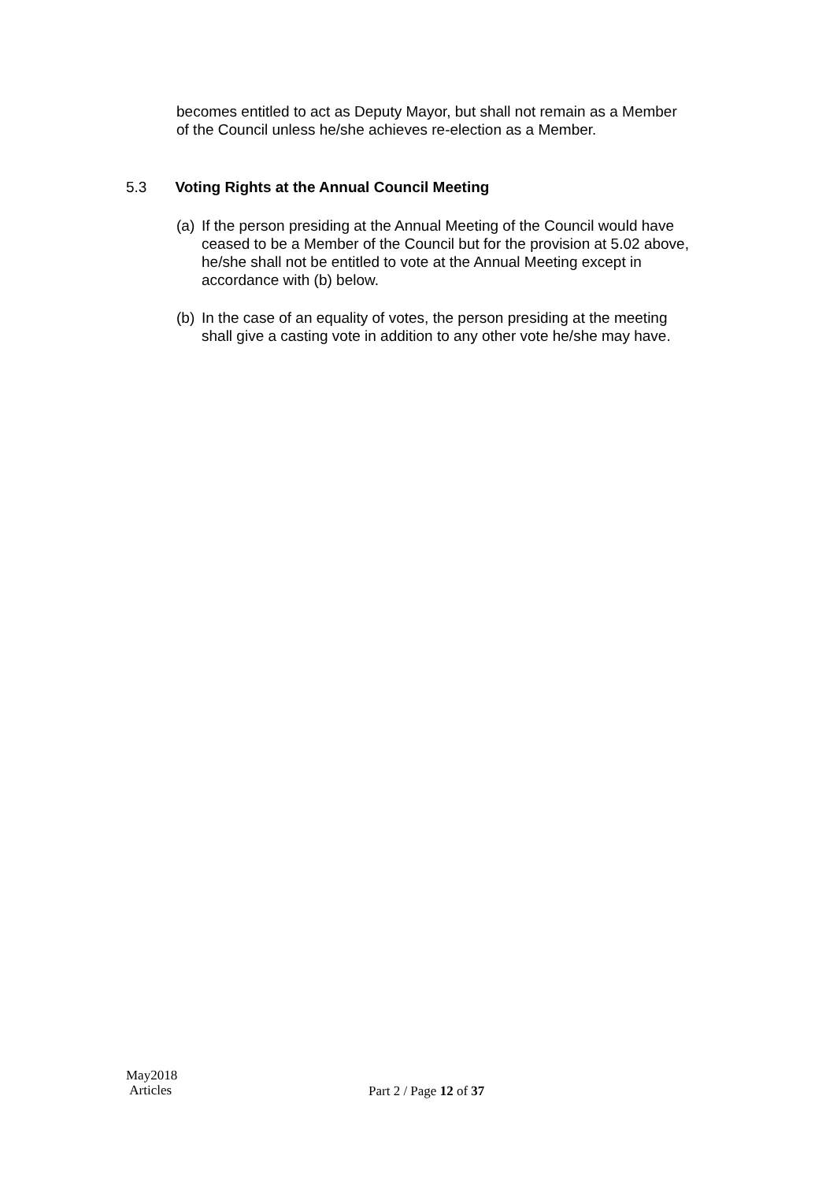becomes entitled to act as Deputy Mayor, but shall not remain as a Member of the Council unless he/she achieves re-election as a Member.
5.3 Voting Rights at the Annual Council Meeting
(a) If the person presiding at the Annual Meeting of the Council would have ceased to be a Member of the Council but for the provision at 5.02 above, he/she shall not be entitled to vote at the Annual Meeting except in accordance with (b) below.
(b) In the case of an equality of votes, the person presiding at the meeting shall give a casting vote in addition to any other vote he/she may have.
May2018
Articles
Part 2 / Page 12 of 37